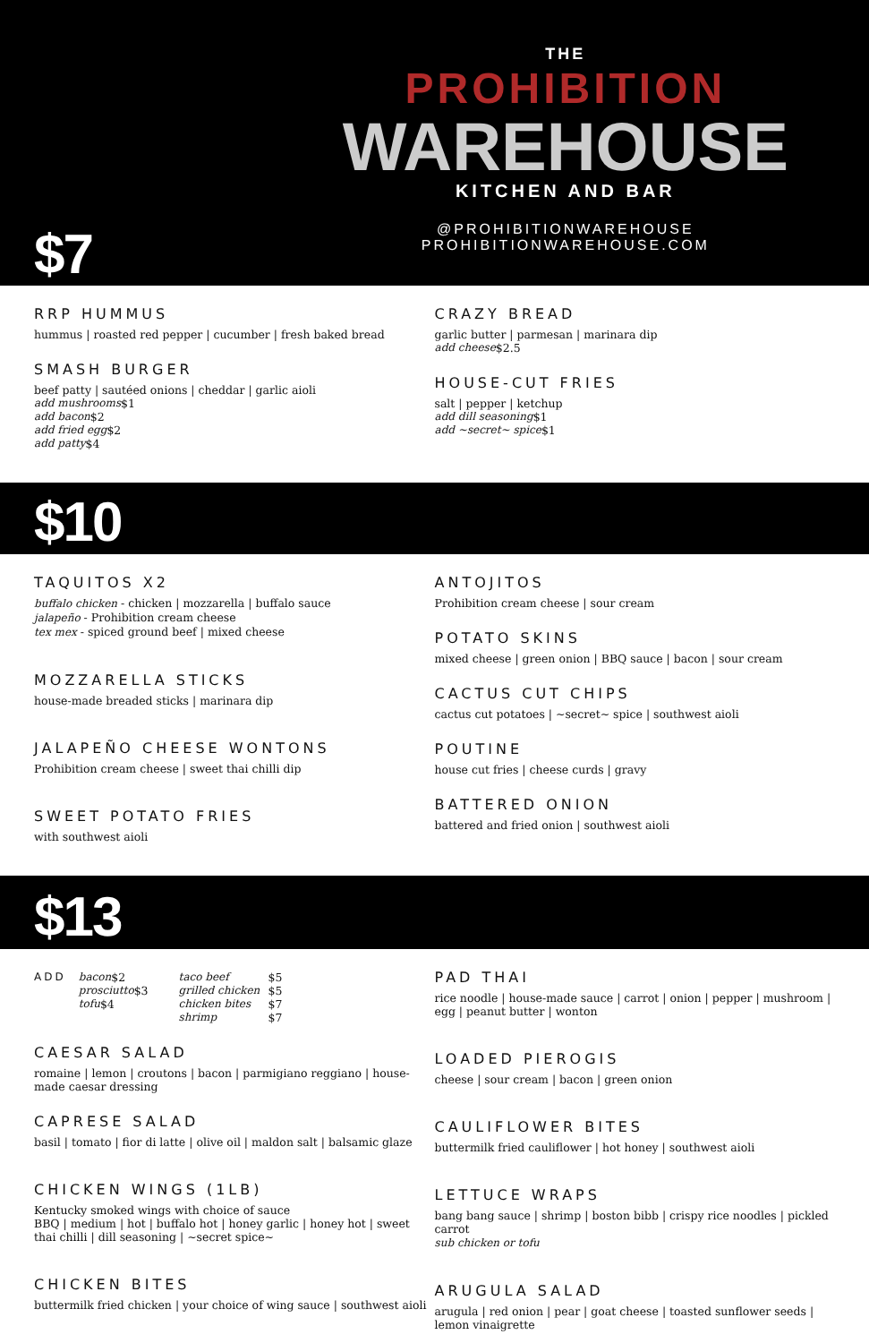THE
PROHIBITION
WAREHOUSE
KITCHEN AND BAR
@PROHIBITIONWAREHOUSE
PROHIBITIONWAREHOUSE.COM
$7
RRP HUMMUS
hummus | roasted red pepper | cucumber | fresh baked bread
SMASH BURGER
beef patty | sautéed onions | cheddar | garlic aioli
add mushrooms $1
add bacon $2
add fried egg $2
add patty $4
CRAZY BREAD
garlic butter | parmesan | marinara dip
add cheese $2.5
HOUSE-CUT FRIES
salt | pepper | ketchup
add dill seasoning $1
add ~secret~ spice $1
$10
TAQUITOS X2
buffalo chicken - chicken | mozzarella | buffalo sauce
jalapeño - Prohibition cream cheese
tex mex - spiced ground beef | mixed cheese
MOZZARELLA STICKS
house-made breaded sticks | marinara dip
JALAPEÑO CHEESE WONTONS
Prohibition cream cheese | sweet thai chilli dip
SWEET POTATO FRIES
with southwest aioli
ANTOJITOS
Prohibition cream cheese | sour cream
POTATO SKINS
mixed cheese | green onion | BBQ sauce | bacon | sour cream
CACTUS CUT CHIPS
cactus cut potatoes | ~secret~ spice | southwest aioli
POUTINE
house cut fries | cheese curds | gravy
BATTERED ONION
battered and fried onion | southwest aioli
$13
ADD
bacon $2
prosciutto $3
tofu $4
taco beef $5
grilled chicken $5
chicken bites $7
shrimp $7
CAESAR SALAD
romaine | lemon | croutons | bacon | parmigiano reggiano | house-made caesar dressing
CAPRESE SALAD
basil | tomato | fior di latte | olive oil | maldon salt | balsamic glaze
CHICKEN WINGS (1LB)
Kentucky smoked wings with choice of sauce
BBQ | medium | hot | buffalo hot | honey garlic | honey hot | sweet thai chilli | dill seasoning | ~secret spice~
CHICKEN BITES
buttermilk fried chicken | your choice of wing sauce | southwest aioli
PAD THAI
rice noodle | house-made sauce | carrot | onion | pepper | mushroom | egg | peanut butter | wonton
LOADED PIEROGIS
cheese | sour cream | bacon | green onion
CAULIFLOWER BITES
buttermilk fried cauliflower | hot honey | southwest aioli
LETTUCE WRAPS
bang bang sauce | shrimp | boston bibb | crispy rice noodles | pickled carrot
sub chicken or tofu
ARUGULA SALAD
arugula | red onion | pear | goat cheese | toasted sunflower seeds | lemon vinaigrette